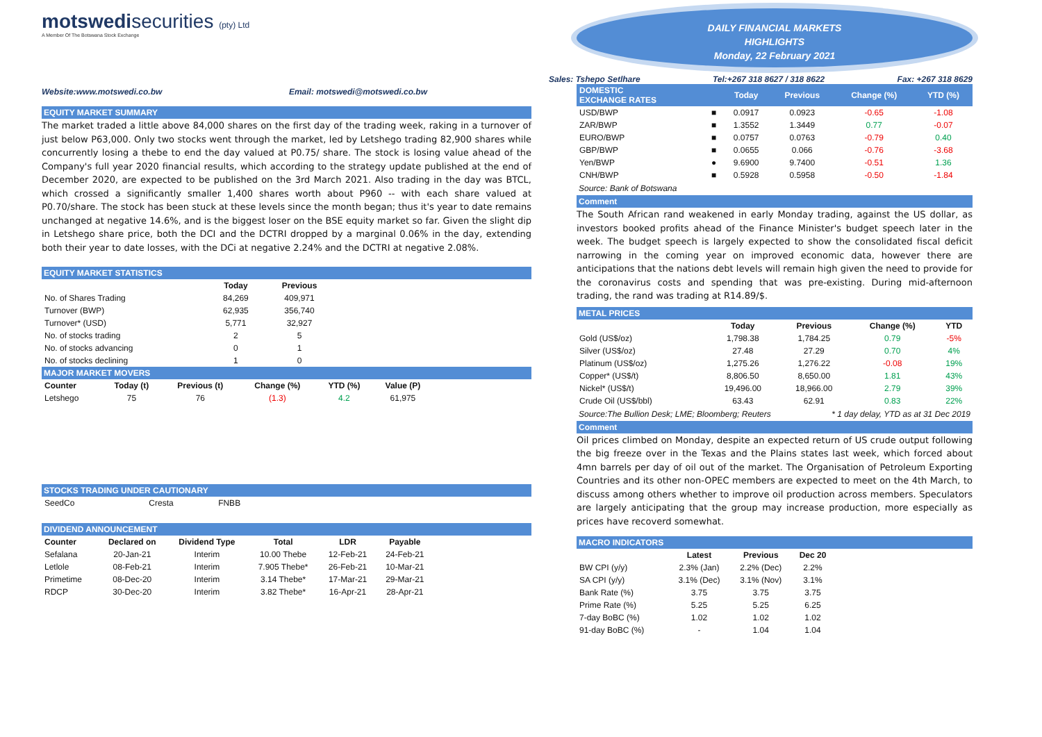motswedisecurities (pty) Ltd
A Member Of The Botswana Stock Exchange
Website:www.motswedi.co.bw Email: motswedi@motswedi.co.bw
EQUITY MARKET SUMMARY
The market traded a little above 84,000 shares on the first day of the trading week, raking in a turnover of just below P63,000. Only two stocks went through the market, led by Letshego trading 82,900 shares while concurrently losing a thebe to end the day valued at P0.75/ share. The stock is losing value ahead of the Company's full year 2020 financial results, which according to the strategy update published at the end of December 2020, are expected to be published on the 3rd March 2021. Also trading in the day was BTCL, which crossed a significantly smaller 1,400 shares worth about P960 -- with each share valued at P0.70/share. The stock has been stuck at these levels since the month began; thus it's year to date remains unchanged at negative 14.6%, and is the biggest loser on the BSE equity market so far. Given the slight dip in Letshego share price, both the DCI and the DCTRI dropped by a marginal 0.06% in the day, extending both their year to date losses, with the DCi at negative 2.24% and the DCTRI at negative 2.08%.
EQUITY MARKET STATISTICS
| | Today | Previous |
| --- | --- | --- |
| No. of Shares Trading | 84,269 | 409,971 |
| Turnover (BWP) | 62,935 | 356,740 |
| Turnover* (USD) | 5,771 | 32,927 |
| No. of stocks trading | 2 | 5 |
| No. of stocks advancing | 0 | 1 |
| No. of stocks declining | 1 | 0 |
MAJOR MARKET MOVERS
| Counter | Today (t) | Previous (t) | Change (%) | YTD (%) | Value (P) |
| --- | --- | --- | --- | --- | --- |
| Letshego | 75 | 76 | (1.3) | 4.2 | 61,975 |
STOCKS TRADING UNDER CAUTIONARY
| SeedCo | Cresta | FNBB |
DIVIDEND ANNOUNCEMENT
| Counter | Declared on | Dividend Type | Total | LDR | Payable |
| --- | --- | --- | --- | --- | --- |
| Sefalana | 20-Jan-21 | Interim | 10.00 Thebe | 12-Feb-21 | 24-Feb-21 |
| Letlole | 08-Feb-21 | Interim | 7.905 Thebe* | 26-Feb-21 | 10-Mar-21 |
| Primetime | 08-Dec-20 | Interim | 3.14 Thebe* | 17-Mar-21 | 29-Mar-21 |
| RDCP | 30-Dec-20 | Interim | 3.82 Thebe* | 16-Apr-21 | 28-Apr-21 |
DAILY FINANCIAL MARKETS
HIGHLIGHTS
Monday, 22 February 2021
Sales: Tshepo Setlhare Tel:+267 318 8627 / 318 8622 Fax: +267 318 8629
| DOMESTIC EXCHANGE RATES | | Today | Previous | Change (%) | YTD (%) |
| --- | --- | --- | --- | --- | --- |
| USD/BWP | ■ | 0.0917 | 0.0923 | -0.65 | -1.08 |
| ZAR/BWP | ■ | 1.3552 | 1.3449 | 0.77 | -0.07 |
| EURO/BWP | ■ | 0.0757 | 0.0763 | -0.79 | 0.40 |
| GBP/BWP | ■ | 0.0655 | 0.066 | -0.76 | -3.68 |
| Yen/BWP | ● | 9.6900 | 9.7400 | -0.51 | 1.36 |
| CNH/BWP | ■ | 0.5928 | 0.5958 | -0.50 | -1.84 |
Source: Bank of Botswana
Comment
The South African rand weakened in early Monday trading, against the US dollar, as investors booked profits ahead of the Finance Minister's budget speech later in the week. The budget speech is largely expected to show the consolidated fiscal deficit narrowing in the coming year on improved economic data, however there are anticipations that the nations debt levels will remain high given the need to provide for the coronavirus costs and spending that was pre-existing. During mid-afternoon trading, the rand was trading at R14.89/$.
METAL PRICES
| | Today | Previous | Change (%) | YTD |
| --- | --- | --- | --- | --- |
| Gold (US$/oz) | 1,798.38 | 1,784.25 | 0.79 | -5% |
| Silver (US$/oz) | 27.48 | 27.29 | 0.70 | 4% |
| Platinum (US$/oz) | 1,275.26 | 1,276.22 | -0.08 | 19% |
| Copper* (US$/t) | 8,806.50 | 8,650.00 | 1.81 | 43% |
| Nickel* (US$/t) | 19,496.00 | 18,966.00 | 2.79 | 39% |
| Crude Oil (US$/bbl) | 63.43 | 62.91 | 0.83 | 22% |
Source:The Bullion Desk; LME; Bloomberg; Reuters * 1 day delay, YTD as at 31 Dec 2019
Comment
Oil prices climbed on Monday, despite an expected return of US crude output following the big freeze over in the Texas and the Plains states last week, which forced about 4mn barrels per day of oil out of the market. The Organisation of Petroleum Exporting Countries and its other non-OPEC members are expected to meet on the 4th March, to discuss among others whether to improve oil production across members. Speculators are largely anticipating that the group may increase production, more especially as prices have recoverd somewhat.
MACRO INDICATORS
| | Latest | Previous | Dec 20 |
| --- | --- | --- | --- |
| BW CPI (y/y) | 2.3% (Jan) | 2.2% (Dec) | 2.2% |
| SA CPI (y/y) | 3.1% (Dec) | 3.1% (Nov) | 3.1% |
| Bank Rate (%) | 3.75 | 3.75 | 3.75 |
| Prime Rate (%) | 5.25 | 5.25 | 6.25 |
| 7-day BoBC (%) | 1.02 | 1.02 | 1.02 |
| 91-day BoBC (%) | - | 1.04 | 1.04 |